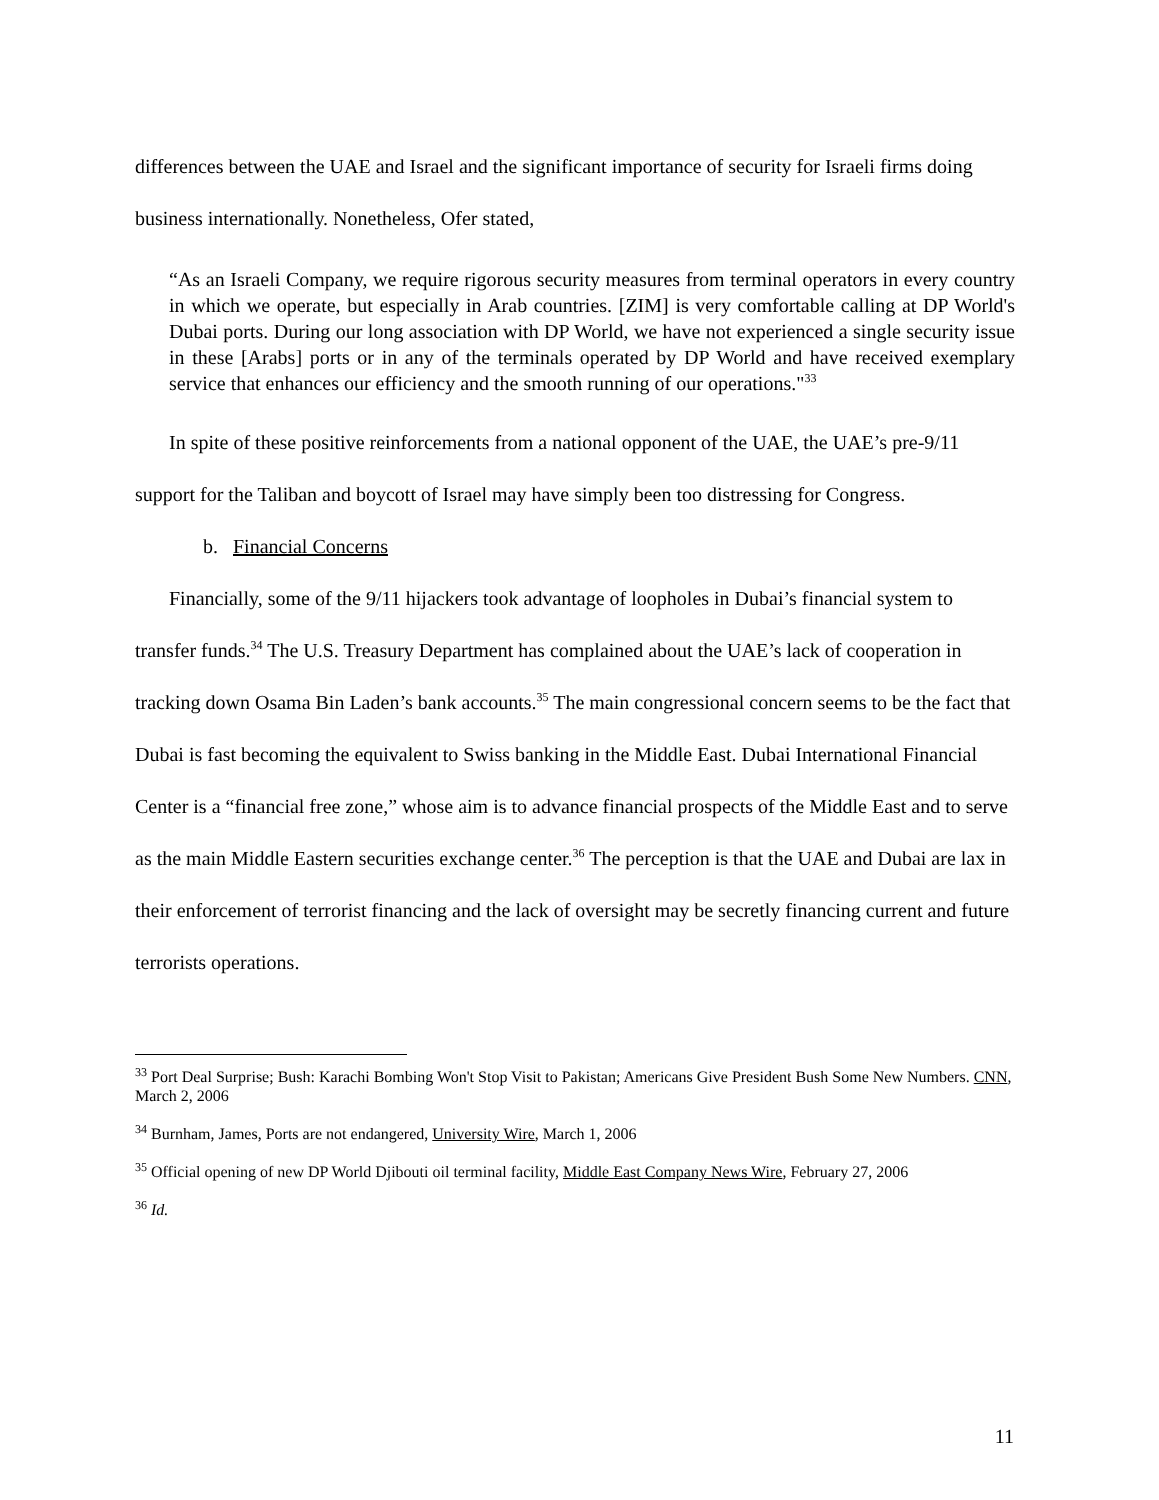differences between the UAE and Israel and the significant importance of security for Israeli firms doing business internationally. Nonetheless, Ofer stated,
“As an Israeli Company, we require rigorous security measures from terminal operators in every country in which we operate, but especially in Arab countries. [ZIM] is very comfortable calling at DP World's Dubai ports. During our long association with DP World, we have not experienced a single security issue in these [Arabs] ports or in any of the terminals operated by DP World and have received exemplary service that enhances our efficiency and the smooth running of our operations."<sup>33</sup>
In spite of these positive reinforcements from a national opponent of the UAE, the UAE’s pre-9/11 support for the Taliban and boycott of Israel may have simply been too distressing for Congress.
b. Financial Concerns
Financially, some of the 9/11 hijackers took advantage of loopholes in Dubai’s financial system to transfer funds.<sup>34</sup> The U.S. Treasury Department has complained about the UAE’s lack of cooperation in tracking down Osama Bin Laden’s bank accounts.<sup>35</sup> The main congressional concern seems to be the fact that Dubai is fast becoming the equivalent to Swiss banking in the Middle East. Dubai International Financial Center is a “financial free zone,” whose aim is to advance financial prospects of the Middle East and to serve as the main Middle Eastern securities exchange center.<sup>36</sup> The perception is that the UAE and Dubai are lax in their enforcement of terrorist financing and the lack of oversight may be secretly financing current and future terrorists operations.
<sup>33</sup> Port Deal Surprise; Bush: Karachi Bombing Won't Stop Visit to Pakistan; Americans Give President Bush Some New Numbers. CNN, March 2, 2006
<sup>34</sup> Burnham, James, Ports are not endangered, University Wire, March 1, 2006
<sup>35</sup> Official opening of new DP World Djibouti oil terminal facility, Middle East Company News Wire, February 27, 2006
<sup>36</sup> Id.
11